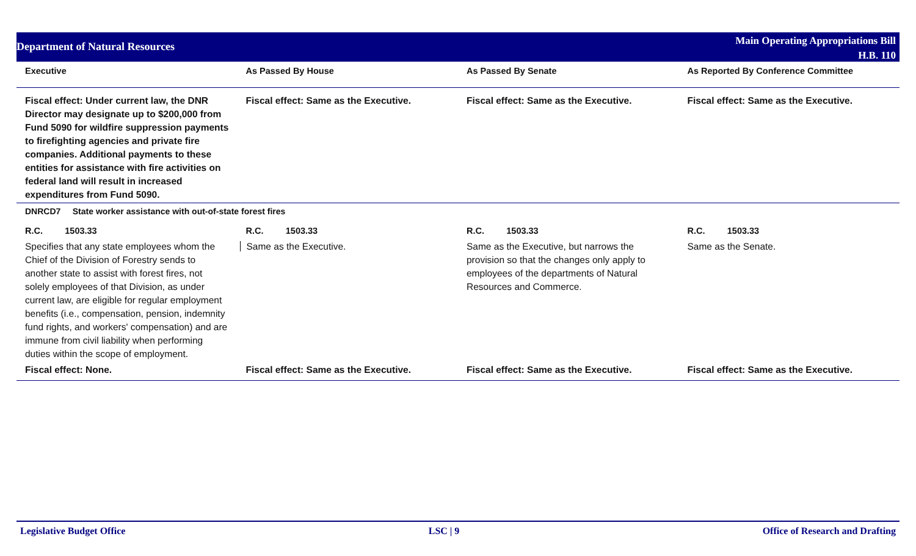Department of Natural Resources
Main Operating Appropriations Bill
H.B. 110
| Executive | As Passed By House | As Passed By Senate | As Reported By Conference Committee |
| --- | --- | --- | --- |
| Fiscal effect: Under current law, the DNR Director may designate up to $200,000 from Fund 5090 for wildfire suppression payments to firefighting agencies and private fire companies. Additional payments to these entities for assistance with fire activities on federal land will result in increased expenditures from Fund 5090. | Fiscal effect: Same as the Executive. | Fiscal effect: Same as the Executive. | Fiscal effect: Same as the Executive. |
| DNRCD7 State worker assistance with out-of-state forest fires | | | |
| R.C. 1503.33 | R.C. 1503.33 | R.C. 1503.33 | R.C. 1503.33 |
| Specifies that any state employees whom the Chief of the Division of Forestry sends to another state to assist with forest fires, not solely employees of that Division, as under current law, are eligible for regular employment benefits (i.e., compensation, pension, indemnity fund rights, and workers' compensation) and are immune from civil liability when performing duties within the scope of employment. | Same as the Executive. | Same as the Executive, but narrows the provision so that the changes only apply to employees of the departments of Natural Resources and Commerce. | Same as the Senate. |
| Fiscal effect: None. | Fiscal effect: Same as the Executive. | Fiscal effect: Same as the Executive. | Fiscal effect: Same as the Executive. |
Legislative Budget Office LSC | 9 Office of Research and Drafting